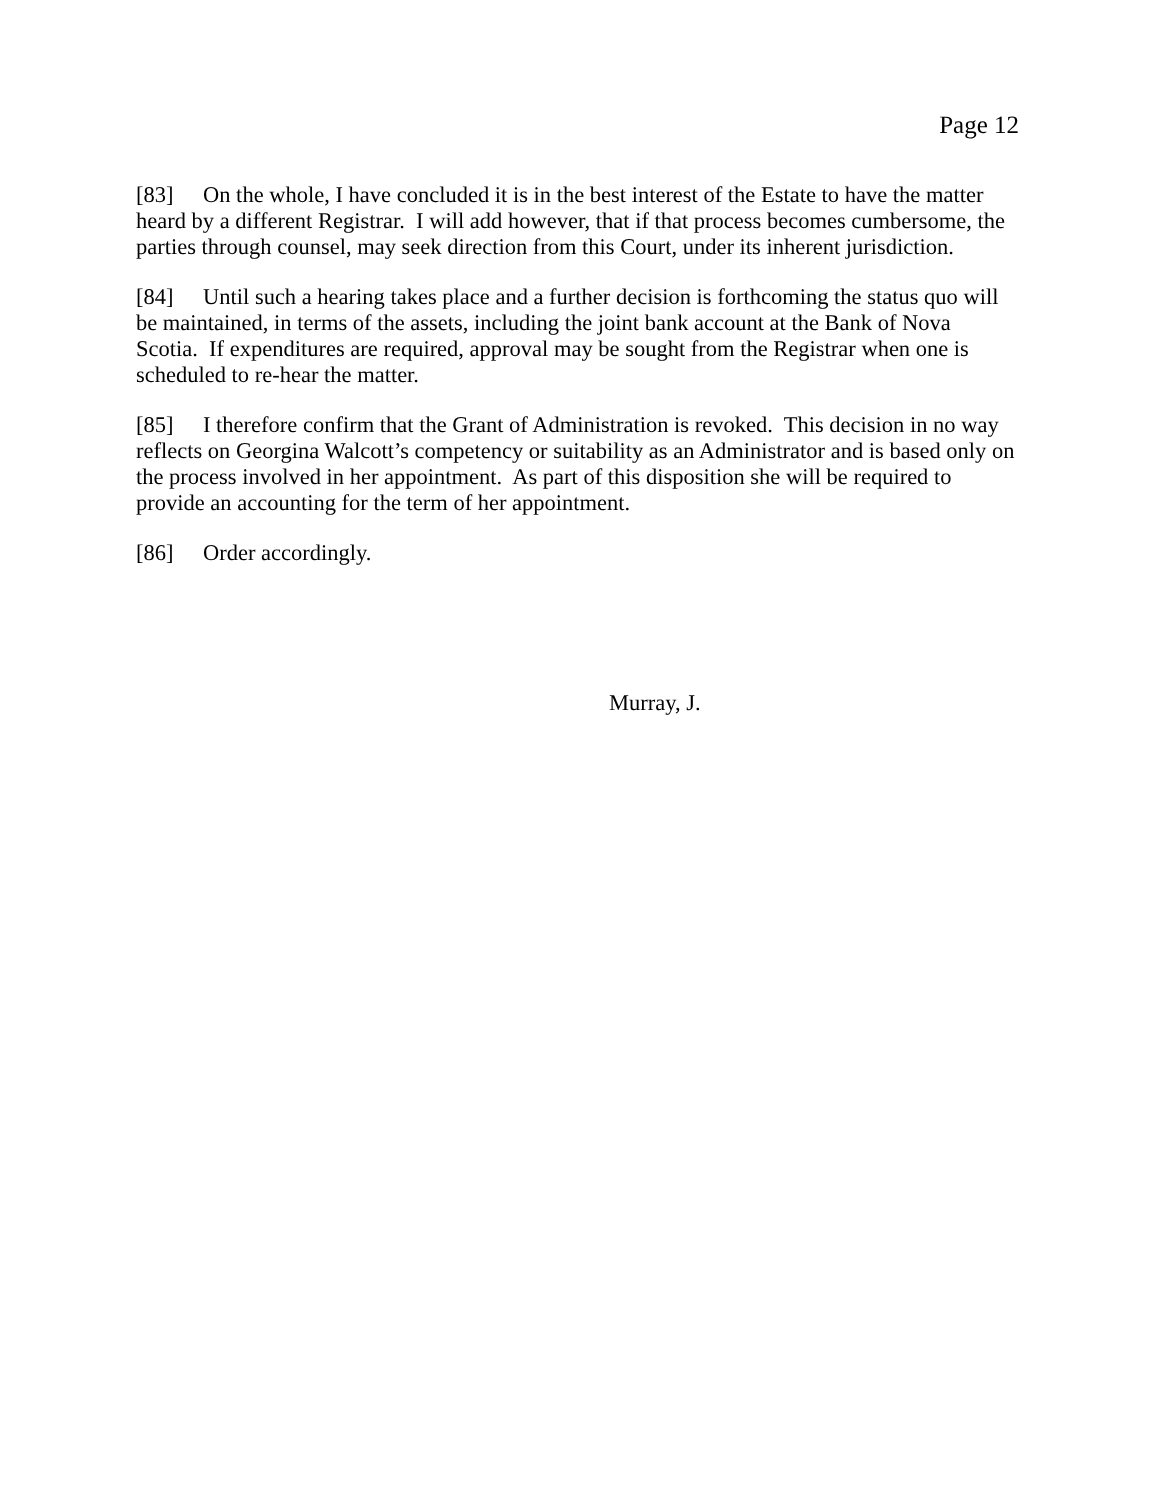Page 12
[83] On the whole, I have concluded it is in the best interest of the Estate to have the matter heard by a different Registrar. I will add however, that if that process becomes cumbersome, the parties through counsel, may seek direction from this Court, under its inherent jurisdiction.
[84] Until such a hearing takes place and a further decision is forthcoming the status quo will be maintained, in terms of the assets, including the joint bank account at the Bank of Nova Scotia. If expenditures are required, approval may be sought from the Registrar when one is scheduled to re-hear the matter.
[85] I therefore confirm that the Grant of Administration is revoked. This decision in no way reflects on Georgina Walcott’s competency or suitability as an Administrator and is based only on the process involved in her appointment. As part of this disposition she will be required to provide an accounting for the term of her appointment.
[86] Order accordingly.
Murray, J.